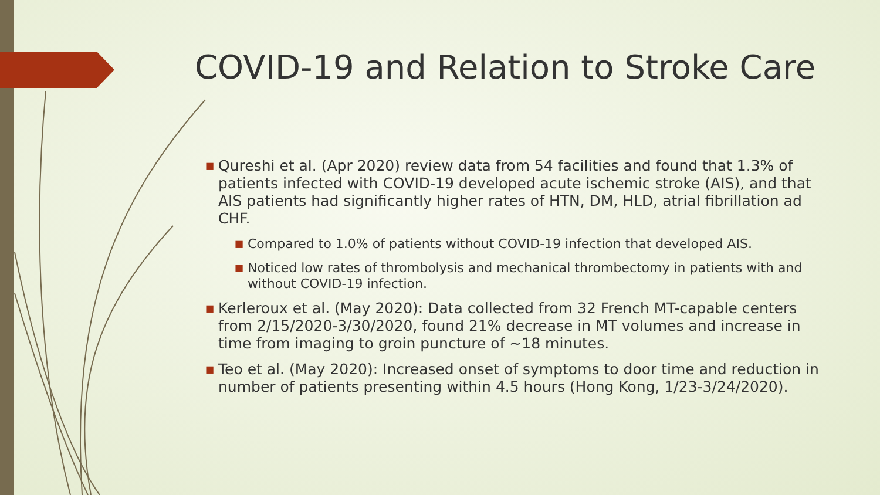COVID-19 and Relation to Stroke Care
■ Qureshi et al. (Apr 2020) review data from 54 facilities and found that 1.3% of patients infected with COVID-19 developed acute ischemic stroke (AIS), and that AIS patients had significantly higher rates of HTN, DM, HLD, atrial fibrillation ad CHF.
■ Compared to 1.0% of patients without COVID-19 infection that developed AIS.
■ Noticed low rates of thrombolysis and mechanical thrombectomy in patients with and without COVID-19 infection.
■ Kerleroux et al. (May 2020): Data collected from 32 French MT-capable centers from 2/15/2020-3/30/2020, found 21% decrease in MT volumes and increase in time from imaging to groin puncture of ~18 minutes.
■ Teo et al. (May 2020): Increased onset of symptoms to door time and reduction in number of patients presenting within 4.5 hours (Hong Kong, 1/23-3/24/2020).